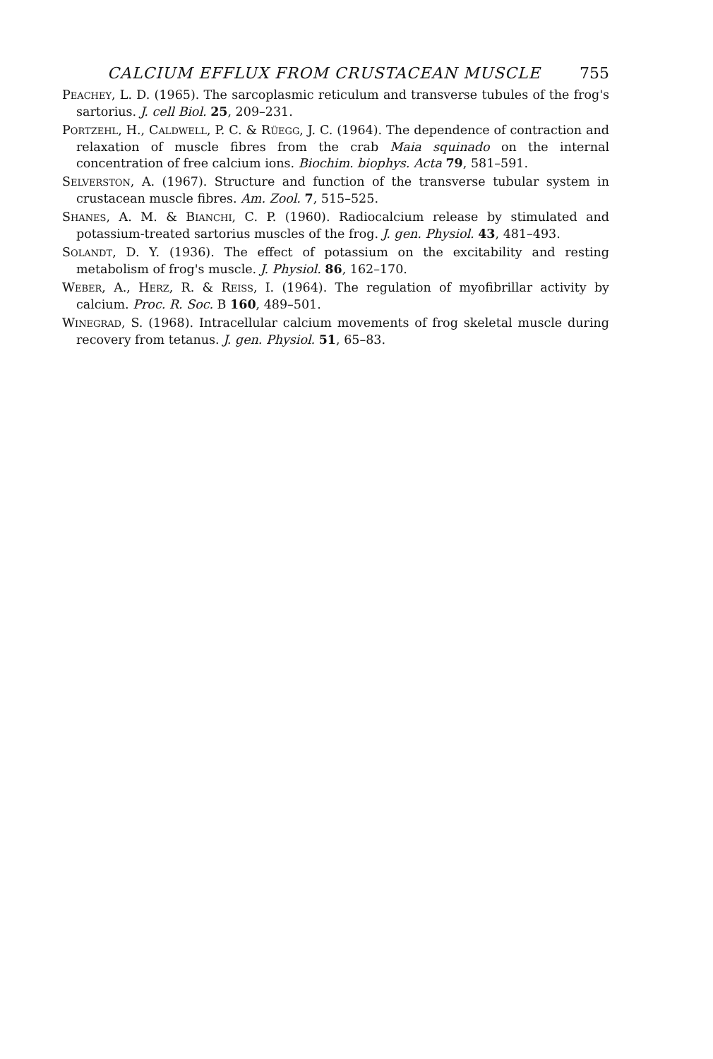CALCIUM EFFLUX FROM CRUSTACEAN MUSCLE 755
PEACHEY, L. D. (1965). The sarcoplasmic reticulum and transverse tubules of the frog's sartorius. J. cell Biol. 25, 209–231.
PORTZEHL, H., CALDWELL, P. C. & RÜEGG, J. C. (1964). The dependence of contraction and relaxation of muscle fibres from the crab Maia squinado on the internal concentration of free calcium ions. Biochim. biophys. Acta 79, 581–591.
SELVERSTON, A. (1967). Structure and function of the transverse tubular system in crustacean muscle fibres. Am. Zool. 7, 515–525.
SHANES, A. M. & BIANCHI, C. P. (1960). Radiocalcium release by stimulated and potassium-treated sartorius muscles of the frog. J. gen. Physiol. 43, 481–493.
SOLANDT, D. Y. (1936). The effect of potassium on the excitability and resting metabolism of frog's muscle. J. Physiol. 86, 162–170.
WEBER, A., HERZ, R. & REISS, I. (1964). The regulation of myofibrillar activity by calcium. Proc. R. Soc. B 160, 489–501.
WINEGRAD, S. (1968). Intracellular calcium movements of frog skeletal muscle during recovery from tetanus. J. gen. Physiol. 51, 65–83.